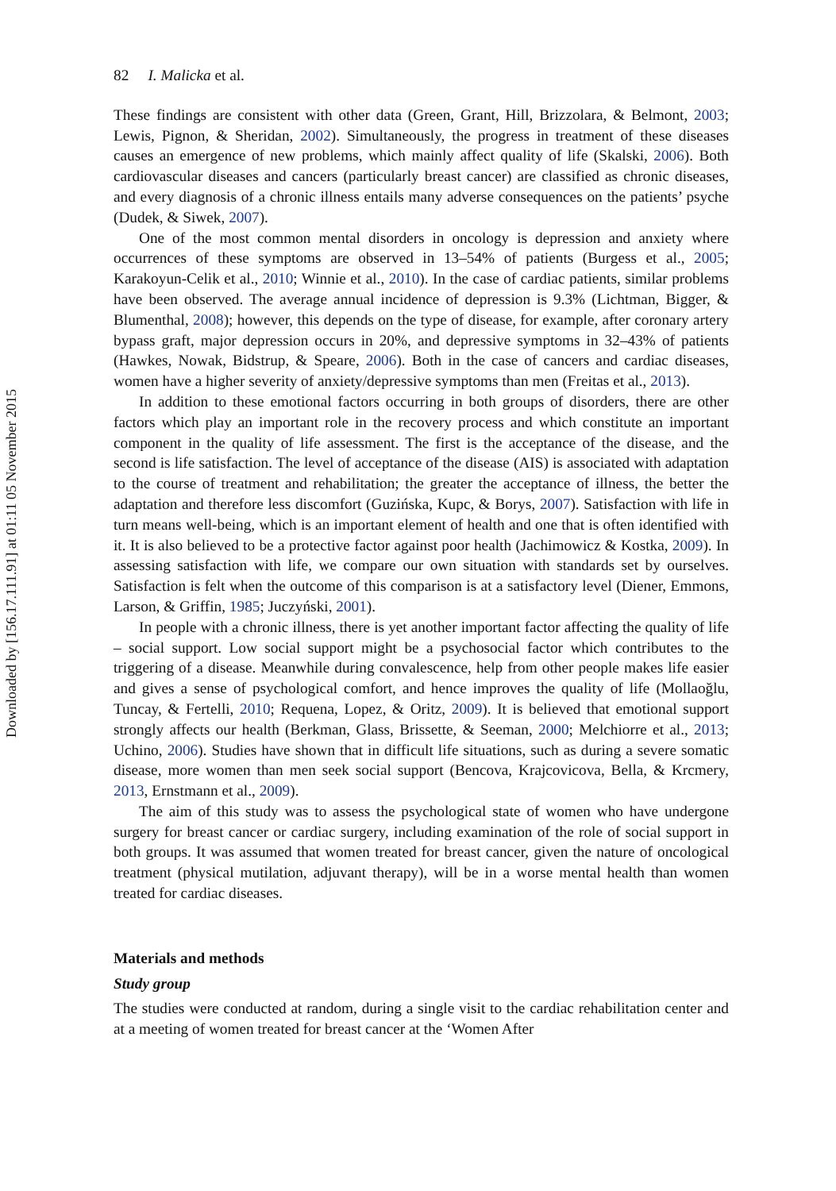Downloaded by [156.17.111.91] at 01:11 05 November 2015
82 I. Malicka et al.
These findings are consistent with other data (Green, Grant, Hill, Brizzolara, & Belmont, 2003; Lewis, Pignon, & Sheridan, 2002). Simultaneously, the progress in treatment of these diseases causes an emergence of new problems, which mainly affect quality of life (Skalski, 2006). Both cardiovascular diseases and cancers (particularly breast cancer) are classified as chronic diseases, and every diagnosis of a chronic illness entails many adverse consequences on the patients’ psyche (Dudek, & Siwek, 2007).
One of the most common mental disorders in oncology is depression and anxiety where occurrences of these symptoms are observed in 13–54% of patients (Burgess et al., 2005; Karakoyun-Celik et al., 2010; Winnie et al., 2010). In the case of cardiac patients, similar problems have been observed. The average annual incidence of depression is 9.3% (Lichtman, Bigger, & Blumenthal, 2008); however, this depends on the type of disease, for example, after coronary artery bypass graft, major depression occurs in 20%, and depressive symptoms in 32–43% of patients (Hawkes, Nowak, Bidstrup, & Speare, 2006). Both in the case of cancers and cardiac diseases, women have a higher severity of anxiety/depressive symptoms than men (Freitas et al., 2013).
In addition to these emotional factors occurring in both groups of disorders, there are other factors which play an important role in the recovery process and which constitute an important component in the quality of life assessment. The first is the acceptance of the disease, and the second is life satisfaction. The level of acceptance of the disease (AIS) is associated with adaptation to the course of treatment and rehabilitation; the greater the acceptance of illness, the better the adaptation and therefore less discomfort (Guzińska, Kupc, & Borys, 2007). Satisfaction with life in turn means well-being, which is an important element of health and one that is often identified with it. It is also believed to be a protective factor against poor health (Jachimowicz & Kostka, 2009). In assessing satisfaction with life, we compare our own situation with standards set by ourselves. Satisfaction is felt when the outcome of this comparison is at a satisfactory level (Diener, Emmons, Larson, & Griffin, 1985; Juczyński, 2001).
In people with a chronic illness, there is yet another important factor affecting the quality of life – social support. Low social support might be a psychosocial factor which contributes to the triggering of a disease. Meanwhile during convalescence, help from other people makes life easier and gives a sense of psychological comfort, and hence improves the quality of life (Mollaoğlu, Tuncay, & Fertelli, 2010; Requena, Lopez, & Oritz, 2009). It is believed that emotional support strongly affects our health (Berkman, Glass, Brissette, & Seeman, 2000; Melchiorre et al., 2013; Uchino, 2006). Studies have shown that in difficult life situations, such as during a severe somatic disease, more women than men seek social support (Bencova, Krajcovicova, Bella, & Krcmery, 2013, Ernstmann et al., 2009).
The aim of this study was to assess the psychological state of women who have undergone surgery for breast cancer or cardiac surgery, including examination of the role of social support in both groups. It was assumed that women treated for breast cancer, given the nature of oncological treatment (physical mutilation, adjuvant therapy), will be in a worse mental health than women treated for cardiac diseases.
Materials and methods
Study group
The studies were conducted at random, during a single visit to the cardiac rehabilitation center and at a meeting of women treated for breast cancer at the ‘Women After